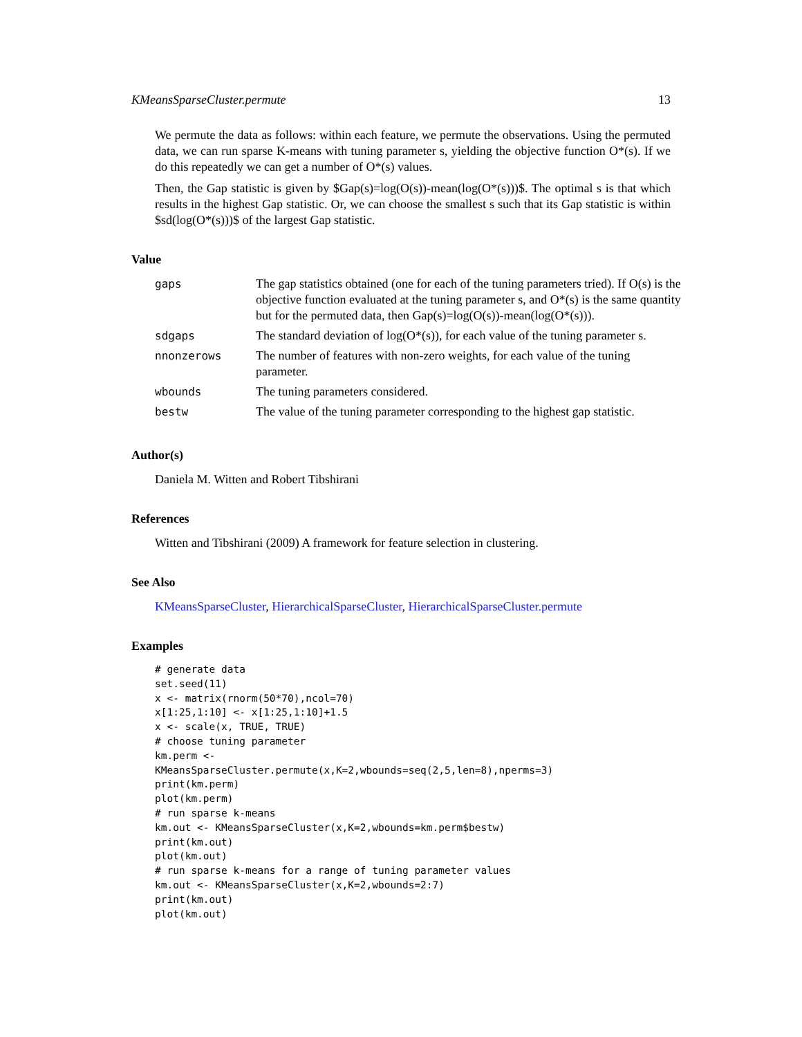KMeansSparseCluster.permute 13
We permute the data as follows: within each feature, we permute the observations. Using the permuted data, we can run sparse K-means with tuning parameter s, yielding the objective function O*(s). If we do this repeatedly we can get a number of O*(s) values.
Then, the Gap statistic is given by $Gap(s)=log(O(s))-mean(log(O*(s)))$. The optimal s is that which results in the highest Gap statistic. Or, we can choose the smallest s such that its Gap statistic is within $sd(log(O*(s)))$ of the largest Gap statistic.
Value
| gaps | The gap statistics obtained (one for each of the tuning parameters tried). If O(s) is the objective function evaluated at the tuning parameter s, and O*(s) is the same quantity but for the permuted data, then Gap(s)=log(O(s))-mean(log(O*(s))). |
| sdgaps | The standard deviation of log(O*(s)), for each value of the tuning parameter s. |
| nnonzerows | The number of features with non-zero weights, for each value of the tuning parameter. |
| wbounds | The tuning parameters considered. |
| bestw | The value of the tuning parameter corresponding to the highest gap statistic. |
Author(s)
Daniela M. Witten and Robert Tibshirani
References
Witten and Tibshirani (2009) A framework for feature selection in clustering.
See Also
KMeansSparseCluster, HierarchicalSparseCluster, HierarchicalSparseCluster.permute
Examples
# generate data
set.seed(11)
x <- matrix(rnorm(50*70),ncol=70)
x[1:25,1:10] <- x[1:25,1:10]+1.5
x <- scale(x, TRUE, TRUE)
# choose tuning parameter
km.perm <-
KMeansSparseCluster.permute(x,K=2,wbounds=seq(2,5,len=8),nperms=3)
print(km.perm)
plot(km.perm)
# run sparse k-means
km.out <- KMeansSparseCluster(x,K=2,wbounds=km.perm$bestw)
print(km.out)
plot(km.out)
# run sparse k-means for a range of tuning parameter values
km.out <- KMeansSparseCluster(x,K=2,wbounds=2:7)
print(km.out)
plot(km.out)